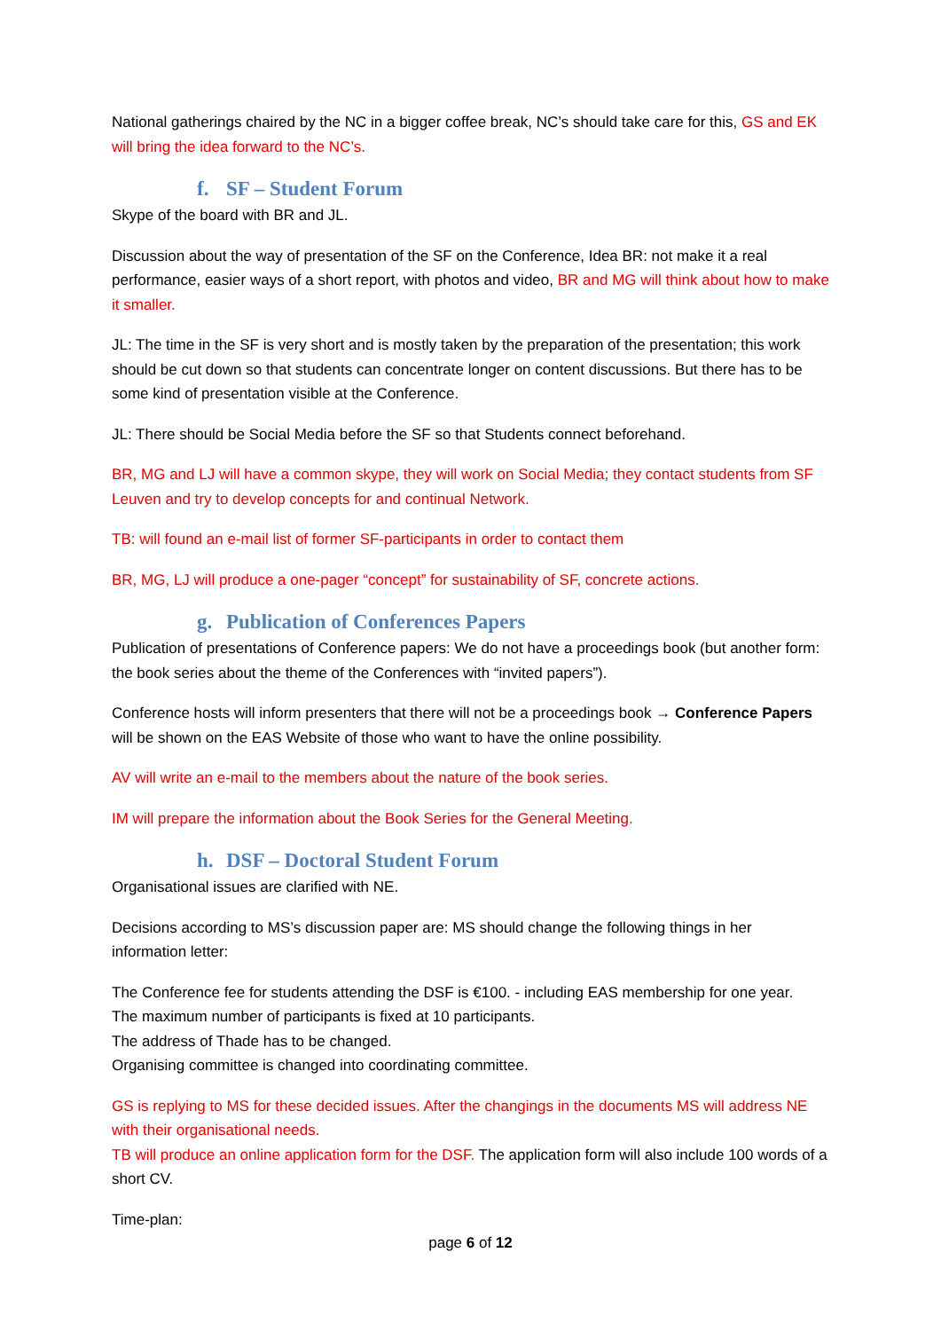National gatherings chaired by the NC in a bigger coffee break, NC’s should take care for this, GS and EK will bring the idea forward to the NC’s.
f. SF – Student Forum
Skype of the board with BR and JL.
Discussion about the way of presentation of the SF on the Conference, Idea BR: not make it a real performance, easier ways of a short report, with photos and video, BR and MG will think about how to make it smaller.
JL: The time in the SF is very short and is mostly taken by the preparation of the presentation; this work should be cut down so that students can concentrate longer on content discussions. But there has to be some kind of presentation visible at the Conference.
JL: There should be Social Media before the SF so that Students connect beforehand.
BR, MG and LJ will have a common skype, they will work on Social Media; they contact students from SF Leuven and try to develop concepts for and continual Network.
TB: will found an e-mail list of former SF-participants in order to contact them
BR, MG, LJ will produce a one-pager “concept” for sustainability of SF, concrete actions.
g. Publication of Conferences Papers
Publication of presentations of Conference papers: We do not have a proceedings book (but another form: the book series about the theme of the Conferences with “invited papers”).
Conference hosts will inform presenters that there will not be a proceedings book → Conference Papers will be shown on the EAS Website of those who want to have the online possibility.
AV will write an e-mail to the members about the nature of the book series.
IM will prepare the information about the Book Series for the General Meeting.
h. DSF – Doctoral Student Forum
Organisational issues are clarified with NE.
Decisions according to MS’s discussion paper are: MS should change the following things in her information letter:
The Conference fee for students attending the DSF is €100. - including EAS membership for one year.
The maximum number of participants is fixed at 10 participants.
The address of Thade has to be changed.
Organising committee is changed into coordinating committee.
GS is replying to MS for these decided issues. After the changings in the documents MS will address NE with their organisational needs.
TB will produce an online application form for the DSF. The application form will also include 100 words of a short CV.
Time-plan:
page 6 of 12